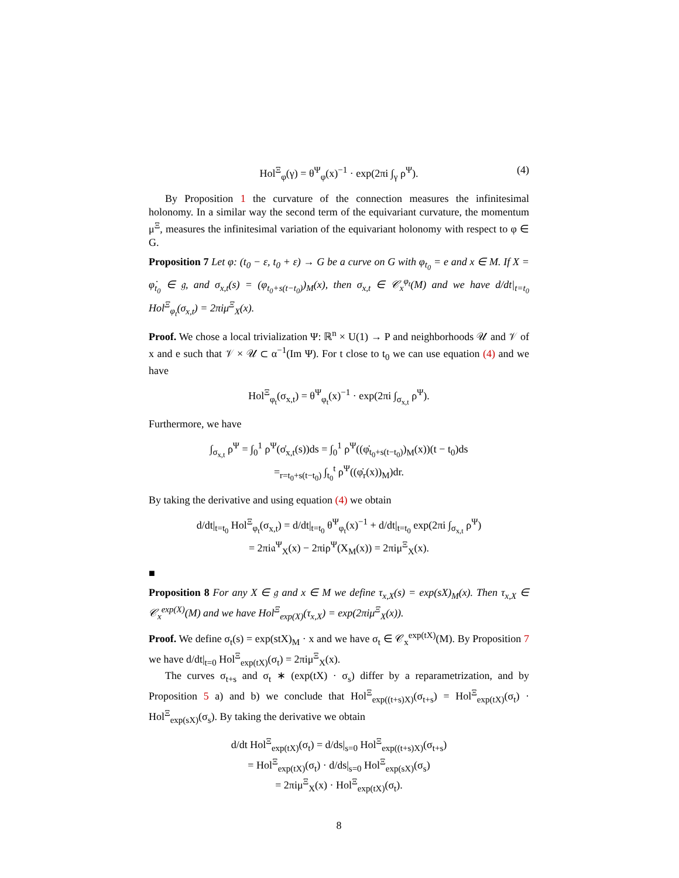Hol<sup>Ξ</sup><sub>φ</sub>(γ) = θ<sup>Ψ</sup><sub>φ</sub>(x)<sup>−1</sup> · exp(2πi ∫<sub>γ</sub> ρ<sup>Ψ</sup>). (4)
By Proposition 1 the curvature of the connection measures the infinitesimal holonomy. In a similar way the second term of the equivariant curvature, the momentum μ<sup>Ξ</sup>, measures the infinitesimal variation of the equivariant holonomy with respect to φ ∈ G.
Proposition 7 Let φ: (t<sub>0</sub> − ε, t<sub>0</sub> + ε) → G be a curve on G with φ<sub>t<sub>0</sub></sub> = e and x ∈ M. If X = φ̇<sub>t<sub>0</sub></sub> ∈ 𝔤, and σ<sub>x,t</sub>(s) = (φ<sub>t<sub>0</sub>+s(t−t<sub>0</sub>)</sub>)<sub>M</sub>(x), then σ<sub>x,t</sub> ∈ 𝒞<sub>x</sub><sup>φ<sub>t</sub></sup>(M) and we have d/dt|<sub>t=t<sub>0</sub></sub> Hol<sup>Ξ</sup><sub>φ<sub>t</sub></sub>(σ<sub>x,t</sub>) = 2πiμ<sup>Ξ</sup><sub>X</sub>(x).
Proof. We chose a local trivialization Ψ: ℝ<sup>n</sup> × U(1) → P and neighborhoods 𝒰 and 𝒱 of x and e such that 𝒱 × 𝒰 ⊂ α<sup>−1</sup>(Im Ψ). For t close to t<sub>0</sub> we can use equation (4) and we have
Hol<sup>Ξ</sup><sub>φ<sub>t</sub></sub>(σ<sub>x,t</sub>) = θ<sup>Ψ</sup><sub>φ<sub>t</sub></sub>(x)<sup>−1</sup> · exp(2πi ∫<sub>σ<sub>x,t</sub></sub> ρ<sup>Ψ</sup>).
Furthermore, we have
∫<sub>σ<sub>x,t</sub></sub> ρ<sup>Ψ</sup> = ∫<sub>0</sub><sup>1</sup> ρ<sup>Ψ</sup>(σ̇<sub>x,t</sub>(s))ds = ∫<sub>0</sub><sup>1</sup> ρ<sup>Ψ</sup>((φ̇<sub>t<sub>0</sub>+s(t−t<sub>0</sub>)</sub>)<sub>M</sub>(x))(t − t<sub>0</sub>)ds
=<sub>r=t<sub>0</sub>+s(t−t<sub>0</sub>)</sub> ∫<sub>t<sub>0</sub></sub><sup>t</sup> ρ<sup>Ψ</sup>((φ̇<sub>r</sub>(x))<sub>M</sub>)dr.
By taking the derivative and using equation (4) we obtain
d/dt|<sub>t=t<sub>0</sub></sub> Hol<sup>Ξ</sup><sub>φ<sub>t</sub></sub>(σ<sub>x,t</sub>) = d/dt|<sub>t=t<sub>0</sub></sub> θ<sup>Ψ</sup><sub>φ<sub>t</sub></sub>(x)<sup>−1</sup> + d/dt|<sub>t=t<sub>0</sub></sub> exp(2πi ∫<sub>σ<sub>x,t</sub></sub> ρ<sup>Ψ</sup>)
= 2πi𝔞<sup>Ψ</sup><sub>X</sub>(x) − 2πiρ<sup>Ψ</sup>(X<sub>M</sub>(x)) = 2πiμ<sup>Ξ</sup><sub>X</sub>(x).
■
Proposition 8 For any X ∈ 𝔤 and x ∈ M we define τ<sub>x,X</sub>(s) = exp(sX)<sub>M</sub>(x). Then τ<sub>x,X</sub> ∈ 𝒞<sub>x</sub><sup>exp(X)</sup>(M) and we have Hol<sup>Ξ</sup><sub>exp(X)</sub>(τ<sub>x,X</sub>) = exp(2πiμ<sup>Ξ</sup><sub>X</sub>(x)).
Proof. We define σ<sub>t</sub>(s) = exp(stX)<sub>M</sub> · x and we have σ<sub>t</sub> ∈ 𝒞<sub>x</sub><sup>exp(tX)</sup>(M). By Proposition 7 we have d/dt|<sub>t=0</sub> Hol<sup>Ξ</sup><sub>exp(tX)</sub>(σ<sub>t</sub>) = 2πiμ<sup>Ξ</sup><sub>X</sub>(x).
The curves σ<sub>t+s</sub> and σ<sub>t</sub> ∗ (exp(tX) · σ<sub>s</sub>) differ by a reparametrization, and by Proposition 5 a) and b) we conclude that Hol<sup>Ξ</sup><sub>exp((t+s)X)</sub>(σ<sub>t+s</sub>) = Hol<sup>Ξ</sup><sub>exp(tX)</sub>(σ<sub>t</sub>) · Hol<sup>Ξ</sup><sub>exp(sX)</sub>(σ<sub>s</sub>). By taking the derivative we obtain
d/dt Hol<sup>Ξ</sup><sub>exp(tX)</sub>(σ<sub>t</sub>) = d/ds|<sub>s=0</sub> Hol<sup>Ξ</sup><sub>exp((t+s)X)</sub>(σ<sub>t+s</sub>)
= Hol<sup>Ξ</sup><sub>exp(tX)</sub>(σ<sub>t</sub>) · d/ds|<sub>s=0</sub> Hol<sup>Ξ</sup><sub>exp(sX)</sub>(σ<sub>s</sub>)
= 2πiμ<sup>Ξ</sup><sub>X</sub>(x) · Hol<sup>Ξ</sup><sub>exp(tX)</sub>(σ<sub>t</sub>).
8